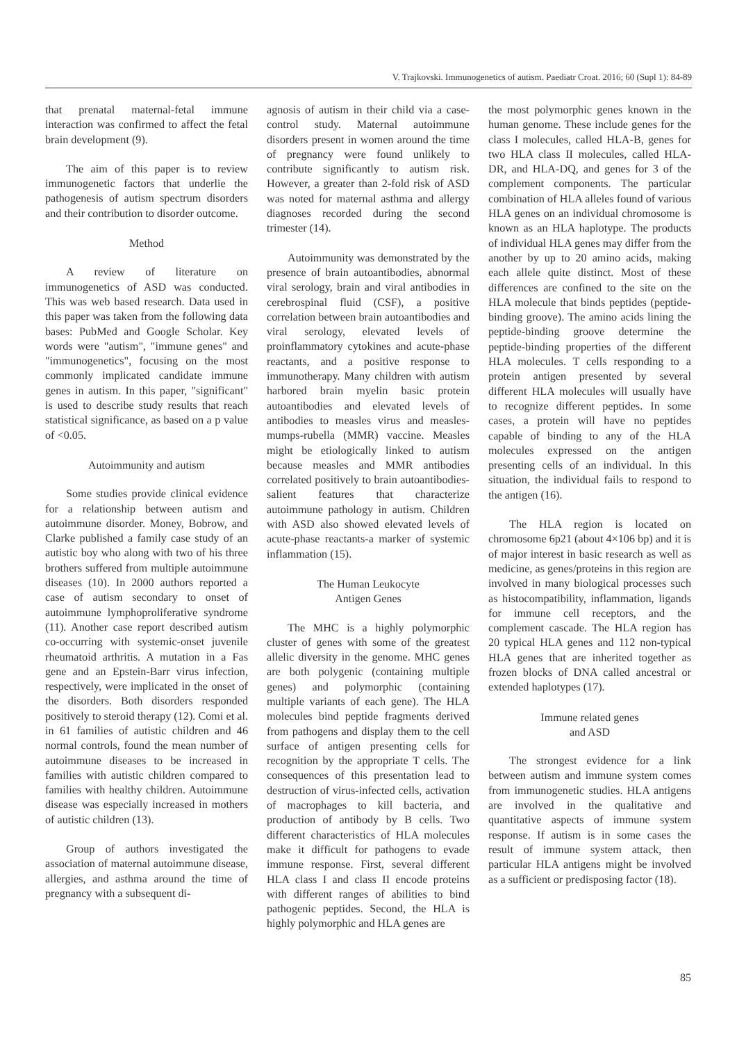V. Trajkovski. Immunogenetics of autism. Paediatr Croat. 2016; 60 (Supl 1): 84-89
that prenatal maternal-fetal immune interaction was confirmed to affect the fetal brain development (9).
The aim of this paper is to review immunogenetic factors that underlie the pathogenesis of autism spectrum disorders and their contribution to disorder outcome.
Method
A review of literature on immunogenetics of ASD was conducted. This was web based research. Data used in this paper was taken from the following data bases: PubMed and Google Scholar. Key words were "autism", "immune genes" and "immunogenetics", focusing on the most commonly implicated candidate immune genes in autism. In this paper, "significant" is used to describe study results that reach statistical significance, as based on a p value of <0.05.
Autoimmunity and autism
Some studies provide clinical evidence for a relationship between autism and autoimmune disorder. Money, Bobrow, and Clarke published a family case study of an autistic boy who along with two of his three brothers suffered from multiple autoimmune diseases (10). In 2000 authors reported a case of autism secondary to onset of autoimmune lymphoproliferative syndrome (11). Another case report described autism co-occurring with systemic-onset juvenile rheumatoid arthritis. A mutation in a Fas gene and an Epstein-Barr virus infection, respectively, were implicated in the onset of the disorders. Both disorders responded positively to steroid therapy (12). Comi et al. in 61 families of autistic children and 46 normal controls, found the mean number of autoimmune diseases to be increased in families with autistic children compared to families with healthy children. Autoimmune disease was especially increased in mothers of autistic children (13).
Group of authors investigated the association of maternal autoimmune disease, allergies, and asthma around the time of pregnancy with a subsequent di-
agnosis of autism in their child via a case-control study. Maternal autoimmune disorders present in women around the time of pregnancy were found unlikely to contribute significantly to autism risk. However, a greater than 2-fold risk of ASD was noted for maternal asthma and allergy diagnoses recorded during the second trimester (14).
Autoimmunity was demonstrated by the presence of brain autoantibodies, abnormal viral serology, brain and viral antibodies in cerebrospinal fluid (CSF), a positive correlation between brain autoantibodies and viral serology, elevated levels of proinflammatory cytokines and acute-phase reactants, and a positive response to immunotherapy. Many children with autism harbored brain myelin basic protein autoantibodies and elevated levels of antibodies to measles virus and measles-mumps-rubella (MMR) vaccine. Measles might be etiologically linked to autism because measles and MMR antibodies correlated positively to brain autoantibodies-salient features that characterize autoimmune pathology in autism. Children with ASD also showed elevated levels of acute-phase reactants-a marker of systemic inflammation (15).
The Human Leukocyte
Antigen Genes
The MHC is a highly polymorphic cluster of genes with some of the greatest allelic diversity in the genome. MHC genes are both polygenic (containing multiple genes) and polymorphic (containing multiple variants of each gene). The HLA molecules bind peptide fragments derived from pathogens and display them to the cell surface of antigen presenting cells for recognition by the appropriate T cells. The consequences of this presentation lead to destruction of virus-infected cells, activation of macrophages to kill bacteria, and production of antibody by B cells. Two different characteristics of HLA molecules make it difficult for pathogens to evade immune response. First, several different HLA class I and class II encode proteins with different ranges of abilities to bind pathogenic peptides. Second, the HLA is highly polymorphic and HLA genes are
the most polymorphic genes known in the human genome. These include genes for the class I molecules, called HLA-B, genes for two HLA class II molecules, called HLA-DR, and HLA-DQ, and genes for 3 of the complement components. The particular combination of HLA alleles found of various HLA genes on an individual chromosome is known as an HLA haplotype. The products of individual HLA genes may differ from the another by up to 20 amino acids, making each allele quite distinct. Most of these differences are confined to the site on the HLA molecule that binds peptides (peptide-binding groove). The amino acids lining the peptide-binding groove determine the peptide-binding properties of the different HLA molecules. T cells responding to a protein antigen presented by several different HLA molecules will usually have to recognize different peptides. In some cases, a protein will have no peptides capable of binding to any of the HLA molecules expressed on the antigen presenting cells of an individual. In this situation, the individual fails to respond to the antigen (16).
The HLA region is located on chromosome 6p21 (about 4×106 bp) and it is of major interest in basic research as well as medicine, as genes/proteins in this region are involved in many biological processes such as histocompatibility, inflammation, ligands for immune cell receptors, and the complement cascade. The HLA region has 20 typical HLA genes and 112 non-typical HLA genes that are inherited together as frozen blocks of DNA called ancestral or extended haplotypes (17).
Immune related genes
and ASD
The strongest evidence for a link between autism and immune system comes from immunogenetic studies. HLA antigens are involved in the qualitative and quantitative aspects of immune system response. If autism is in some cases the result of immune system attack, then particular HLA antigens might be involved as a sufficient or predisposing factor (18).
85